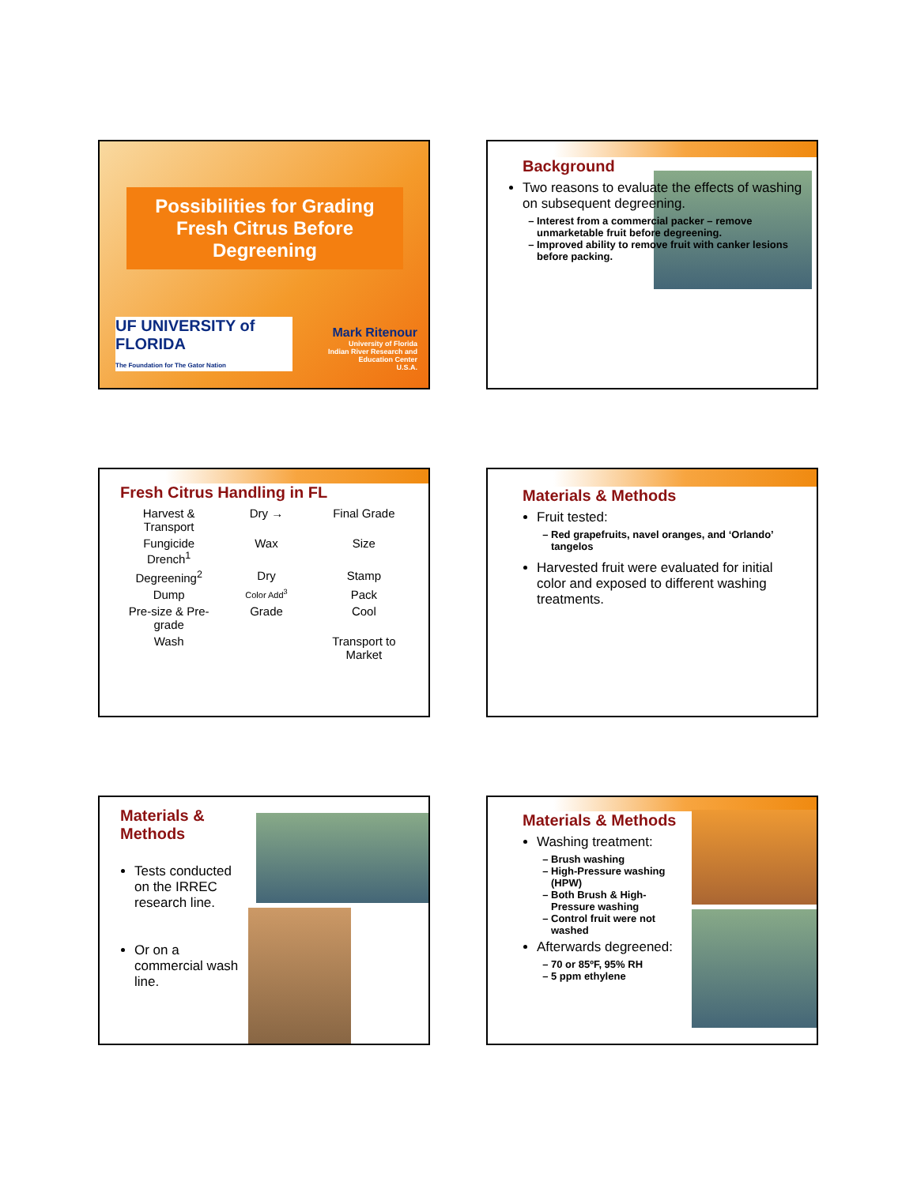Possibilities for Grading Fresh Citrus Before Degreening
UF UNIVERSITY of FLORIDA
The Foundation for The Gator Nation
Mark Ritenour
University of Florida
Indian River Research and Education Center
U.S.A.
Background
Two reasons to evaluate the effects of washing on subsequent degreening.
Interest from a commercial packer – remove unmarketable fruit before degreening.
Improved ability to remove fruit with canker lesions before packing.
Fresh Citrus Handling in FL
Harvest & Transport Dry → Final Grade Fungicide Drench<sup>1</sup> Wax Size Degreening<sup>2</sup> Dry Stamp Dump Color Add<sup>3</sup> Pack Pre-size & Pre-grade Grade Cool Wash Transport to Market
Materials & Methods
Fruit tested:
Red grapefruits, navel oranges, and ‘Orlando’ tangelos
Harvested fruit were evaluated for initial color and exposed to different washing treatments.
Materials & Methods
Tests conducted on the IRREC research line.
Or on a commercial wash line.
Materials & Methods
Washing treatment:
Brush washing
High-Pressure washing (HPW)
Both Brush & High-Pressure washing
Control fruit were not washed
Afterwards degreened:
70 or 85ºF, 95% RH
5 ppm ethylene